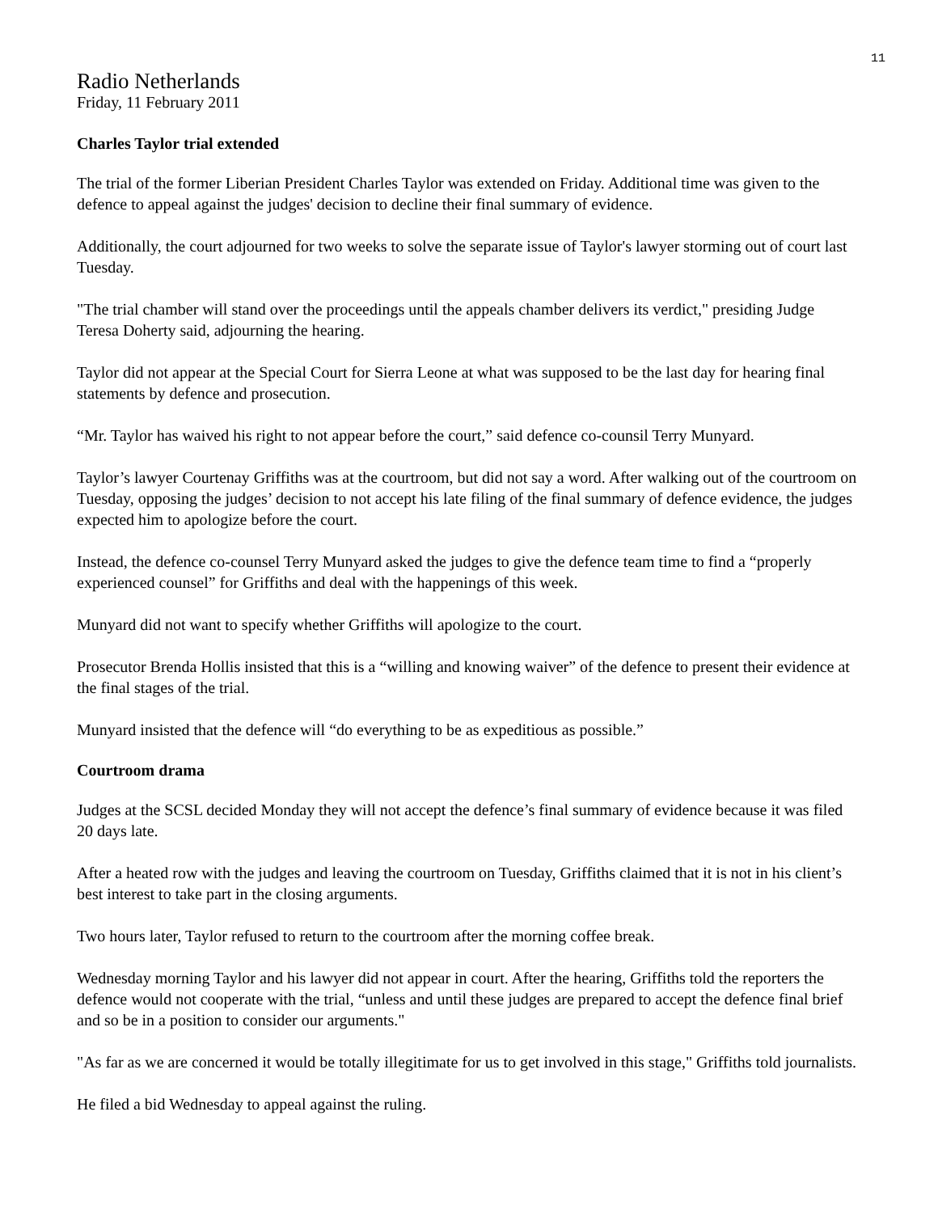11
Radio Netherlands
Friday, 11 February 2011
Charles Taylor trial extended
The trial of the former Liberian President Charles Taylor was extended on Friday. Additional time was given to the defence to appeal against the judges' decision to decline their final summary of evidence.
Additionally, the court adjourned for two weeks to solve the separate issue of Taylor's lawyer storming out of court last Tuesday.
"The trial chamber will stand over the proceedings until the appeals chamber delivers its verdict," presiding Judge Teresa Doherty said, adjourning the hearing.
Taylor did not appear at the Special Court for Sierra Leone at what was supposed to be the last day for hearing final statements by defence and prosecution.
“Mr. Taylor has waived his right to not appear before the court,” said defence co-counsil Terry Munyard.
Taylor’s lawyer Courtenay Griffiths was at the courtroom, but did not say a word. After walking out of the courtroom on Tuesday, opposing the judges’ decision to not accept his late filing of the final summary of defence evidence, the judges expected him to apologize before the court.
Instead, the defence co-counsel Terry Munyard asked the judges to give the defence team time to find a “properly experienced counsel” for Griffiths and deal with the happenings of this week.
Munyard did not want to specify whether Griffiths will apologize to the court.
Prosecutor Brenda Hollis insisted that this is a “willing and knowing waiver” of the defence to present their evidence at the final stages of the trial.
Munyard insisted that the defence will “do everything to be as expeditious as possible.”
Courtroom drama
Judges at the SCSL decided Monday they will not accept the defence’s final summary of evidence because it was filed 20 days late.
After a heated row with the judges and leaving the courtroom on Tuesday, Griffiths claimed that it is not in his client’s best interest to take part in the closing arguments.
Two hours later, Taylor refused to return to the courtroom after the morning coffee break.
Wednesday morning Taylor and his lawyer did not appear in court. After the hearing, Griffiths told the reporters the defence would not cooperate with the trial, “unless and until these judges are prepared to accept the defence final brief and so be in a position to consider our arguments."
"As far as we are concerned it would be totally illegitimate for us to get involved in this stage," Griffiths told journalists.
He filed a bid Wednesday to appeal against the ruling.